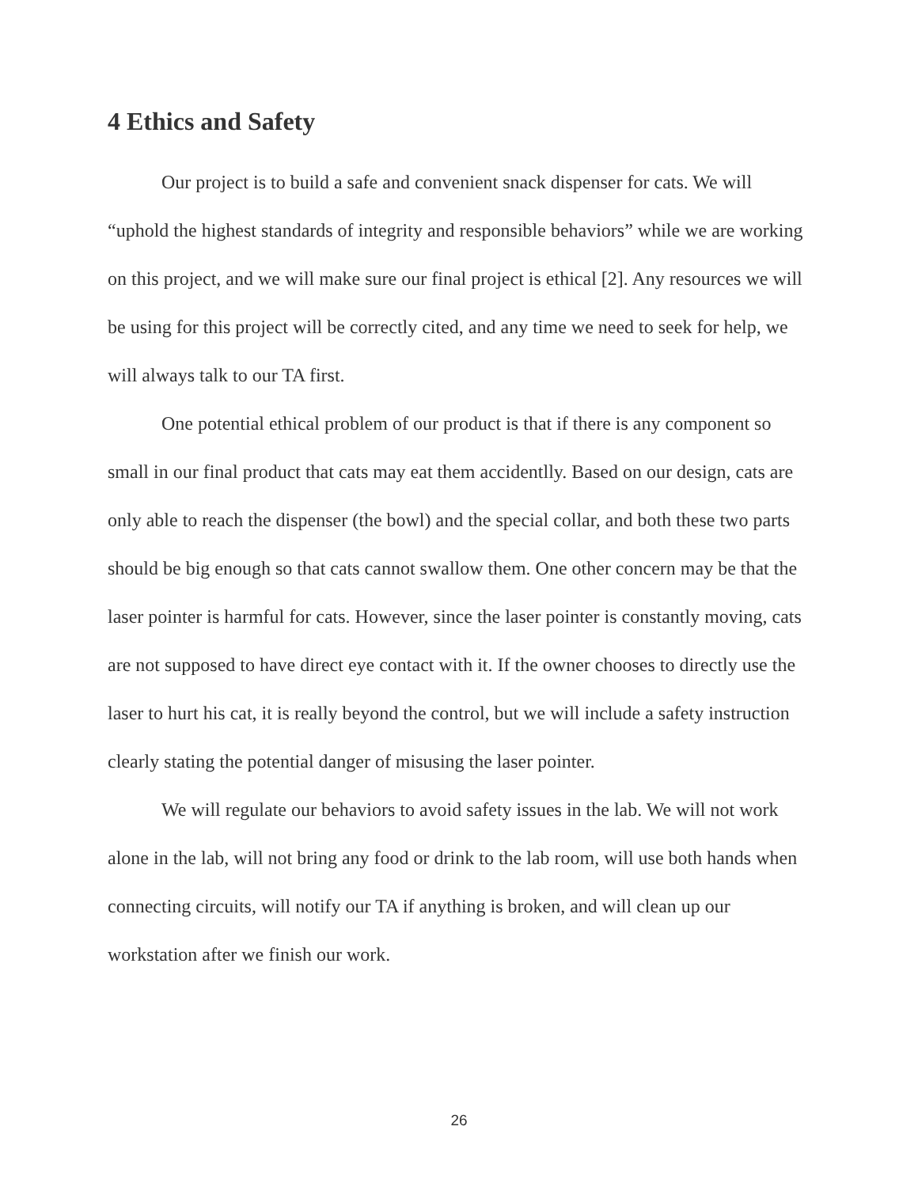4 Ethics and Safety
Our project is to build a safe and convenient snack dispenser for cats. We will “uphold the highest standards of integrity and responsible behaviors” while we are working on this project, and we will make sure our final project is ethical [2]. Any resources we will be using for this project will be correctly cited, and any time we need to seek for help, we will always talk to our TA first.
One potential ethical problem of our product is that if there is any component so small in our final product that cats may eat them accidentlly. Based on our design, cats are only able to reach the dispenser (the bowl) and the special collar, and both these two parts should be big enough so that cats cannot swallow them. One other concern may be that the laser pointer is harmful for cats. However, since the laser pointer is constantly moving, cats are not supposed to have direct eye contact with it. If the owner chooses to directly use the laser to hurt his cat, it is really beyond the control, but we will include a safety instruction clearly stating the potential danger of misusing the laser pointer.
We will regulate our behaviors to avoid safety issues in the lab. We will not work alone in the lab, will not bring any food or drink to the lab room, will use both hands when connecting circuits, will notify our TA if anything is broken, and will clean up our workstation after we finish our work.
26